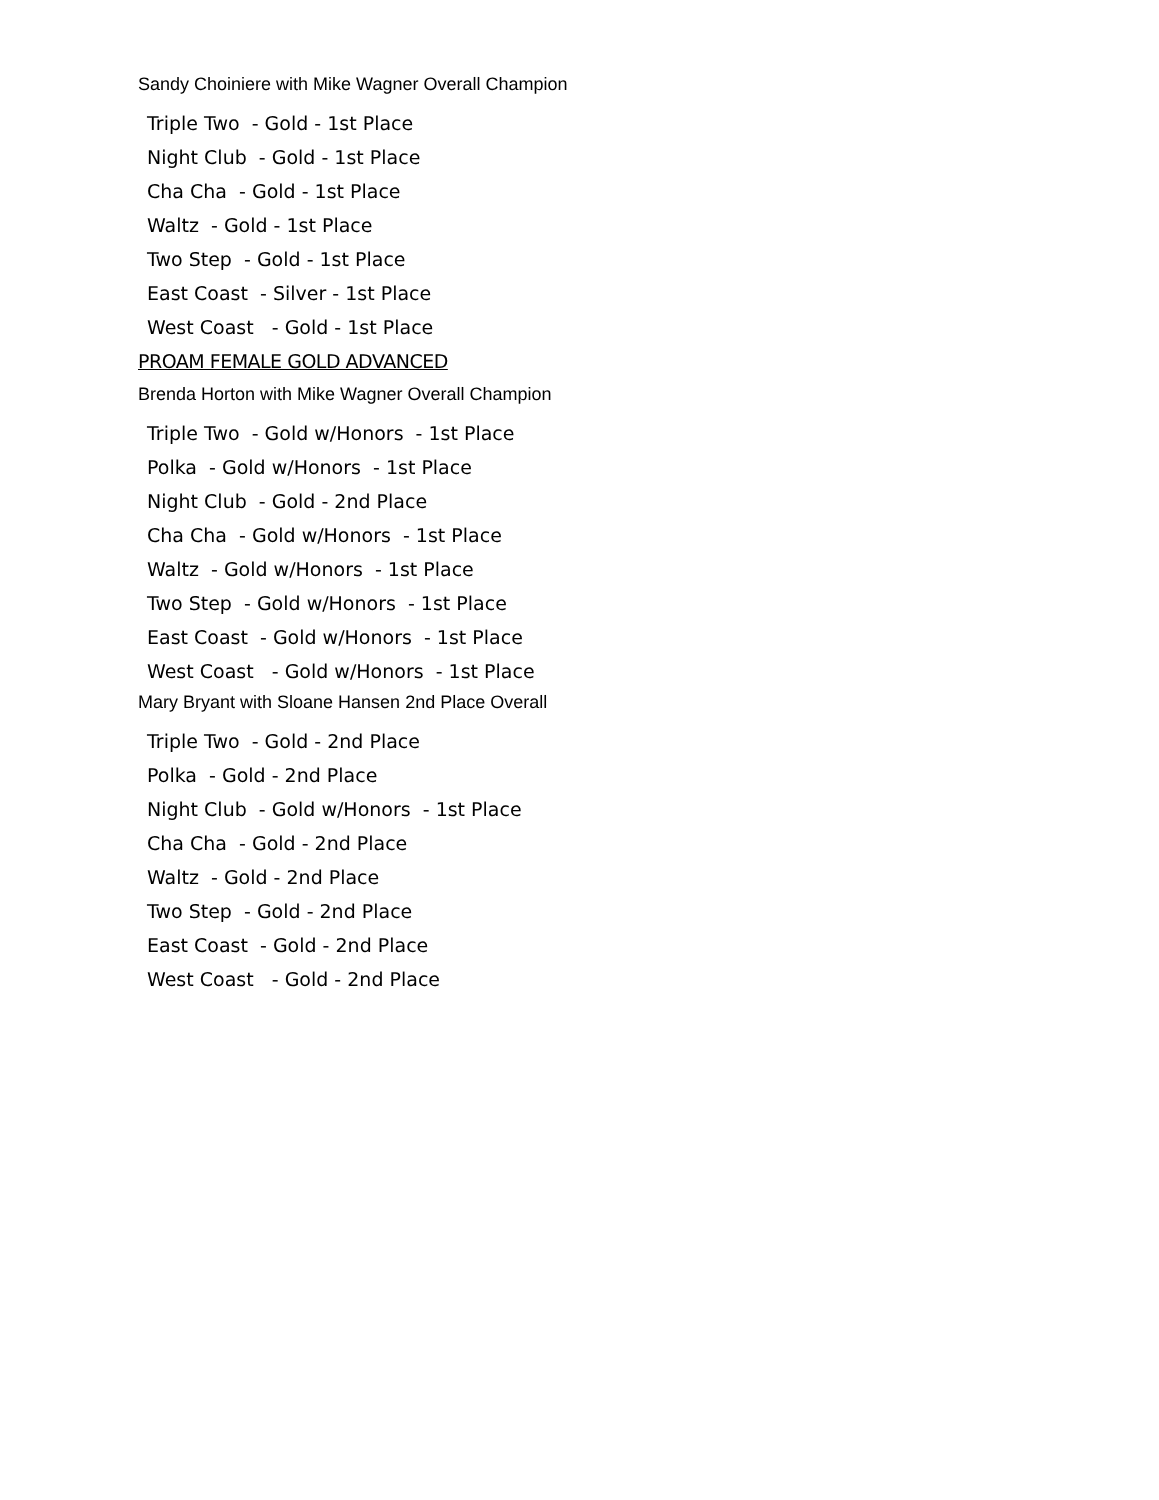Sandy Choiniere with Mike Wagner Overall Champion
Triple Two - Gold - 1st Place
Night Club - Gold - 1st Place
Cha Cha - Gold - 1st Place
Waltz - Gold - 1st Place
Two Step - Gold - 1st Place
East Coast - Silver - 1st Place
West Coast - Gold - 1st Place
PROAM FEMALE GOLD ADVANCED
Brenda Horton with Mike Wagner Overall Champion
Triple Two - Gold w/Honors - 1st Place
Polka - Gold w/Honors - 1st Place
Night Club - Gold - 2nd Place
Cha Cha - Gold w/Honors - 1st Place
Waltz - Gold w/Honors - 1st Place
Two Step - Gold w/Honors - 1st Place
East Coast - Gold w/Honors - 1st Place
West Coast - Gold w/Honors - 1st Place
Mary Bryant with Sloane Hansen 2nd Place Overall
Triple Two - Gold - 2nd Place
Polka - Gold - 2nd Place
Night Club - Gold w/Honors - 1st Place
Cha Cha - Gold - 2nd Place
Waltz - Gold - 2nd Place
Two Step - Gold - 2nd Place
East Coast - Gold - 2nd Place
West Coast - Gold - 2nd Place